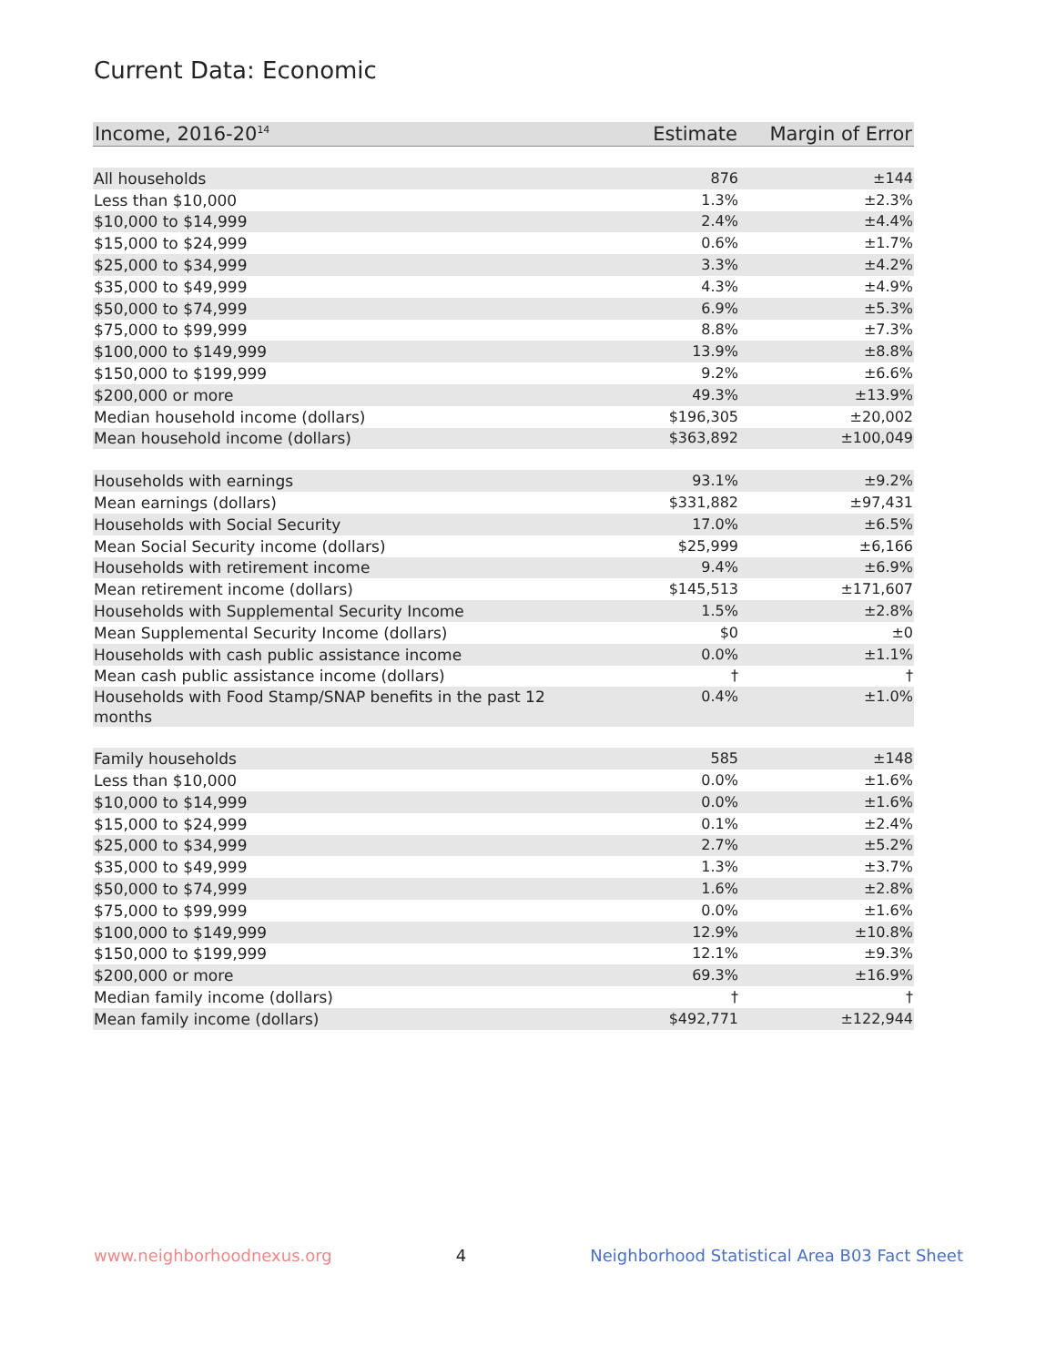Current Data: Economic
| Income, 2016-20<sup>14</sup> | Estimate | Margin of Error |
| --- | --- | --- |
| All households | 876 | ±144 |
| Less than $10,000 | 1.3% | ±2.3% |
| $10,000 to $14,999 | 2.4% | ±4.4% |
| $15,000 to $24,999 | 0.6% | ±1.7% |
| $25,000 to $34,999 | 3.3% | ±4.2% |
| $35,000 to $49,999 | 4.3% | ±4.9% |
| $50,000 to $74,999 | 6.9% | ±5.3% |
| $75,000 to $99,999 | 8.8% | ±7.3% |
| $100,000 to $149,999 | 13.9% | ±8.8% |
| $150,000 to $199,999 | 9.2% | ±6.6% |
| $200,000 or more | 49.3% | ±13.9% |
| Median household income (dollars) | $196,305 | ±20,002 |
| Mean household income (dollars) | $363,892 | ±100,049 |
| Households with earnings | 93.1% | ±9.2% |
| Mean earnings (dollars) | $331,882 | ±97,431 |
| Households with Social Security | 17.0% | ±6.5% |
| Mean Social Security income (dollars) | $25,999 | ±6,166 |
| Households with retirement income | 9.4% | ±6.9% |
| Mean retirement income (dollars) | $145,513 | ±171,607 |
| Households with Supplemental Security Income | 1.5% | ±2.8% |
| Mean Supplemental Security Income (dollars) | $0 | ±0 |
| Households with cash public assistance income | 0.0% | ±1.1% |
| Mean cash public assistance income (dollars) | † | † |
| Households with Food Stamp/SNAP benefits in the past 12 months | 0.4% | ±1.0% |
| Family households | 585 | ±148 |
| Less than $10,000 | 0.0% | ±1.6% |
| $10,000 to $14,999 | 0.0% | ±1.6% |
| $15,000 to $24,999 | 0.1% | ±2.4% |
| $25,000 to $34,999 | 2.7% | ±5.2% |
| $35,000 to $49,999 | 1.3% | ±3.7% |
| $50,000 to $74,999 | 1.6% | ±2.8% |
| $75,000 to $99,999 | 0.0% | ±1.6% |
| $100,000 to $149,999 | 12.9% | ±10.8% |
| $150,000 to $199,999 | 12.1% | ±9.3% |
| $200,000 or more | 69.3% | ±16.9% |
| Median family income (dollars) | † | † |
| Mean family income (dollars) | $492,771 | ±122,944 |
www.neighborhoodnexus.org 4 Neighborhood Statistical Area B03 Fact Sheet